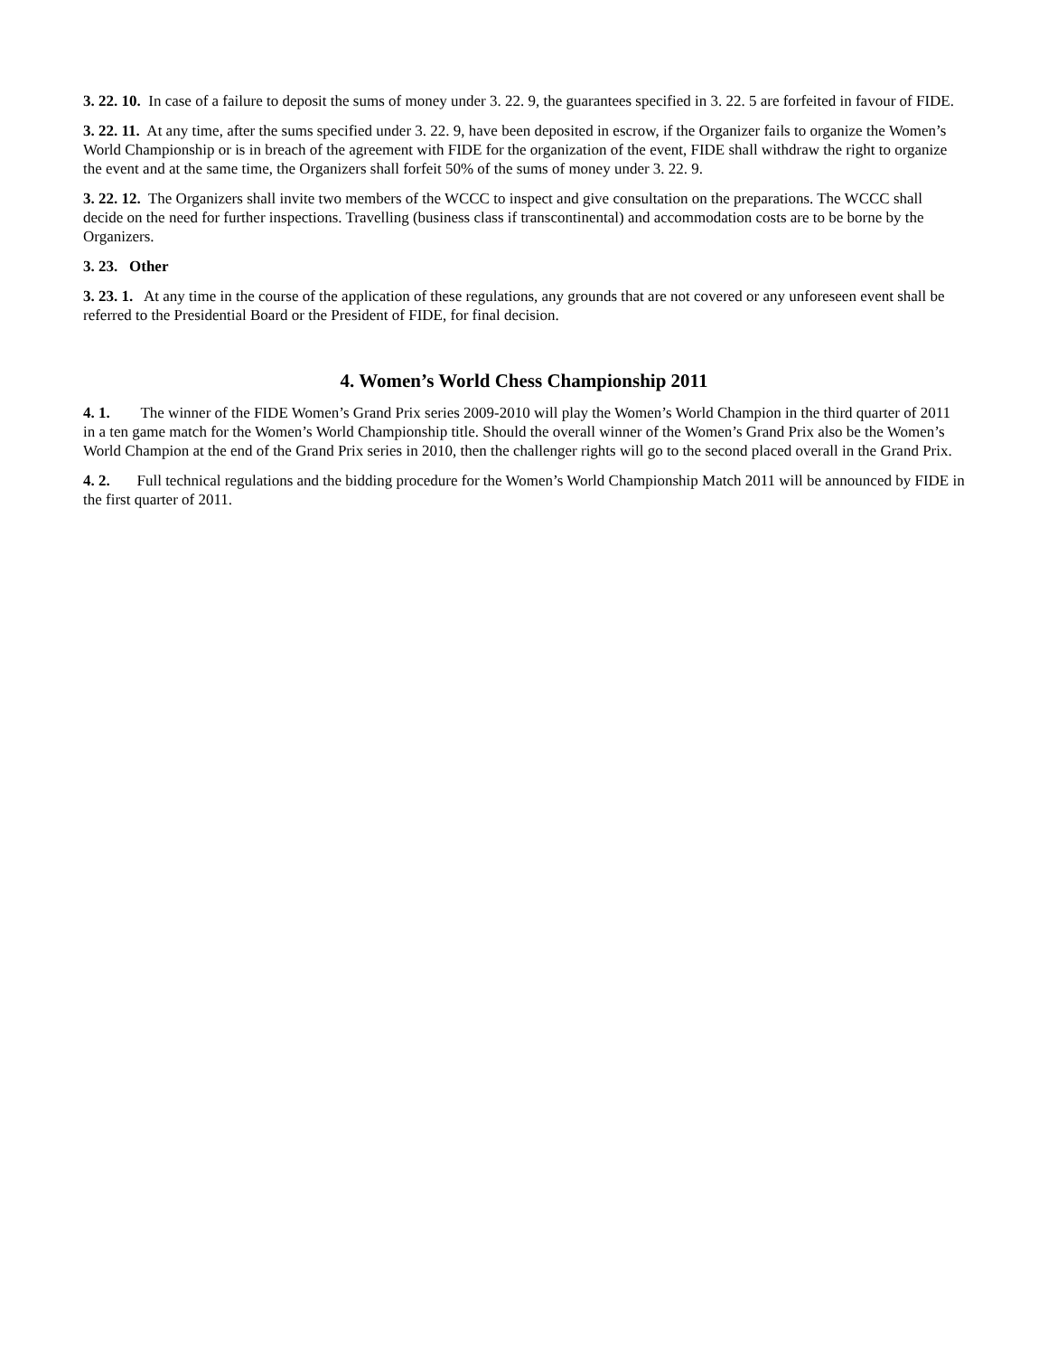3. 22. 10. In case of a failure to deposit the sums of money under 3. 22. 9, the guarantees specified in 3. 22. 5 are forfeited in favour of FIDE.
3. 22. 11. At any time, after the sums specified under 3. 22. 9, have been deposited in escrow, if the Organizer fails to organize the Women’s World Championship or is in breach of the agreement with FIDE for the organization of the event, FIDE shall withdraw the right to organize the event and at the same time, the Organizers shall forfeit 50% of the sums of money under 3. 22. 9.
3. 22. 12. The Organizers shall invite two members of the WCCC to inspect and give consultation on the preparations. The WCCC shall decide on the need for further inspections. Travelling (business class if transcontinental) and accommodation costs are to be borne by the Organizers.
3. 23. Other
3. 23. 1. At any time in the course of the application of these regulations, any grounds that are not covered or any unforeseen event shall be referred to the Presidential Board or the President of FIDE, for final decision.
4. Women’s World Chess Championship 2011
4. 1. The winner of the FIDE Women’s Grand Prix series 2009-2010 will play the Women’s World Champion in the third quarter of 2011 in a ten game match for the Women’s World Championship title. Should the overall winner of the Women’s Grand Prix also be the Women’s World Champion at the end of the Grand Prix series in 2010, then the challenger rights will go to the second placed overall in the Grand Prix.
4. 2. Full technical regulations and the bidding procedure for the Women’s World Championship Match 2011 will be announced by FIDE in the first quarter of 2011.